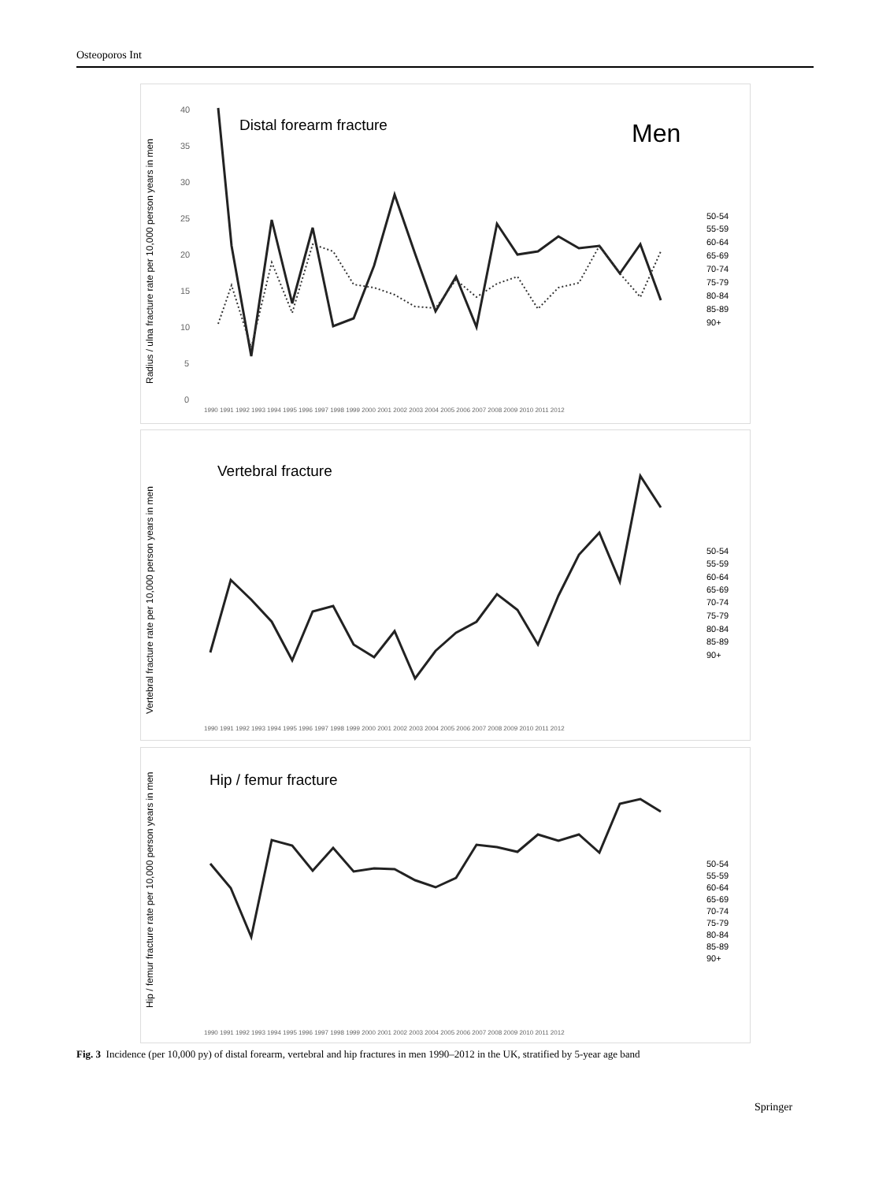Osteoporos Int
Distal forearm fracture
Men
Radius / ulna fracture rate per 10,000 person years in men
40
35
30
25
20
15
10
5
0
50-54
55-59
60-64
65-69
70-74
75-79
80-84
85-89
90+
1990 1991 1992 1993 1994 1995 1996 1997 1998 1999 2000 2001 2002 2003 2004 2005 2006 2007 2008 2009 2010 2011 2012
Vertebral fracture
Vertebral fracture rate per 10,000 person years in men
50-54
55-59
60-64
65-69
70-74
75-79
80-84
85-89
90+
1990 1991 1992 1993 1994 1995 1996 1997 1998 1999 2000 2001 2002 2003 2004 2005 2006 2007 2008 2009 2010 2011 2012
Hip / femur fracture
Hip / femur fracture rate per 10,000 person years in men
50-54
55-59
60-64
65-69
70-74
75-79
80-84
85-89
90+
1990 1991 1992 1993 1994 1995 1996 1997 1998 1999 2000 2001 2002 2003 2004 2005 2006 2007 2008 2009 2010 2011 2012
Fig. 3 Incidence (per 10,000 py) of distal forearm, vertebral and hip fractures in men 1990–2012 in the UK, stratified by 5-year age band
Springer